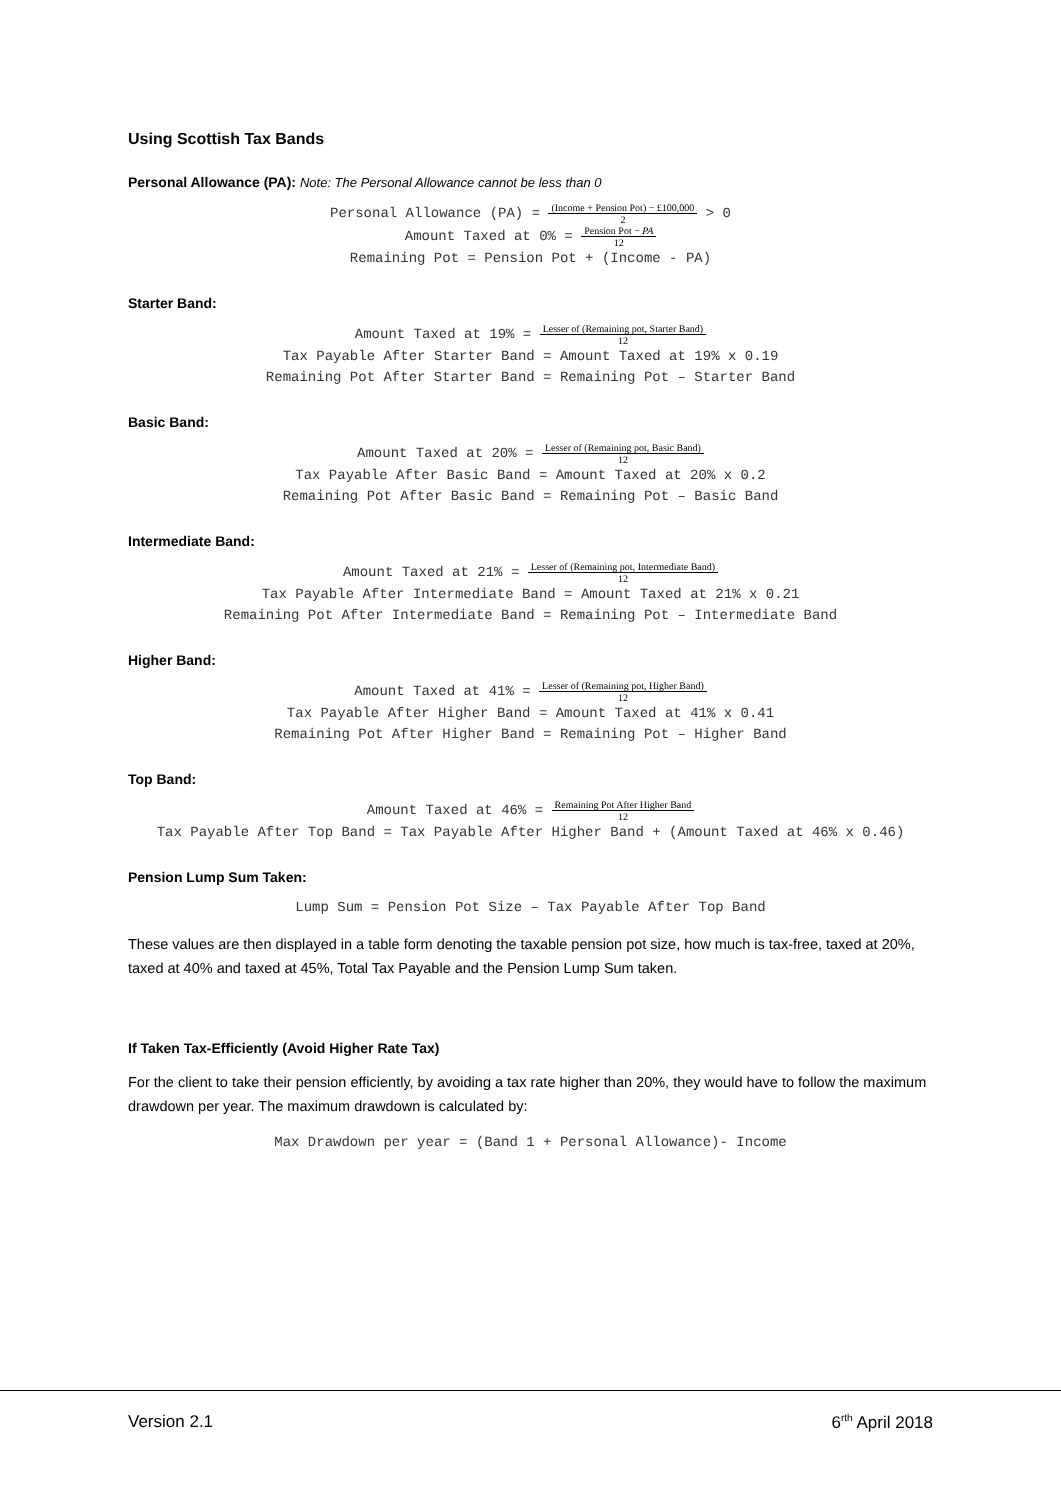Using Scottish Tax Bands
Personal Allowance (PA): Note: The Personal Allowance cannot be less than 0
Personal Allowance (PA) =
(Income + Pension Pot) − £100,000
2
> 0
Amount Taxed at 0% =
Pension Pot − PA
12
Remaining Pot = Pension Pot + (Income - PA)
Starter Band:
Amount Taxed at 19% =
Lesser of (Remaining pot, Starter Band)
12
Tax Payable After Starter Band = Amount Taxed at 19% x 0.19
Remaining Pot After Starter Band = Remaining Pot – Starter Band
Basic Band:
Amount Taxed at 20% =
Lesser of (Remaining pot, Basic Band)
12
Tax Payable After Basic Band = Amount Taxed at 20% x 0.2
Remaining Pot After Basic Band = Remaining Pot – Basic Band
Intermediate Band:
Amount Taxed at 21% =
Lesser of (Remaining pot, Intermediate Band)
12
Tax Payable After Intermediate Band = Amount Taxed at 21% x 0.21
Remaining Pot After Intermediate Band = Remaining Pot – Intermediate Band
Higher Band:
Amount Taxed at 41% =
Lesser of (Remaining pot, Higher Band)
12
Tax Payable After Higher Band = Amount Taxed at 41% x 0.41
Remaining Pot After Higher Band = Remaining Pot – Higher Band
Top Band:
Amount Taxed at 46% =
Remaining Pot After Higher Band
12
Tax Payable After Top Band = Tax Payable After Higher Band + (Amount Taxed at 46% x 0.46)
Pension Lump Sum Taken:
Lump Sum = Pension Pot Size – Tax Payable After Top Band
These values are then displayed in a table form denoting the taxable pension pot size, how much is tax-free, taxed at 20%, taxed at 40% and taxed at 45%, Total Tax Payable and the Pension Lump Sum taken.
If Taken Tax-Efficiently (Avoid Higher Rate Tax)
For the client to take their pension efficiently, by avoiding a tax rate higher than 20%, they would have to follow the maximum drawdown per year. The maximum drawdown is calculated by:
Max Drawdown per year = (Band 1 + Personal Allowance)- Income
Version 2.1 6<sup>rth</sup> April 2018